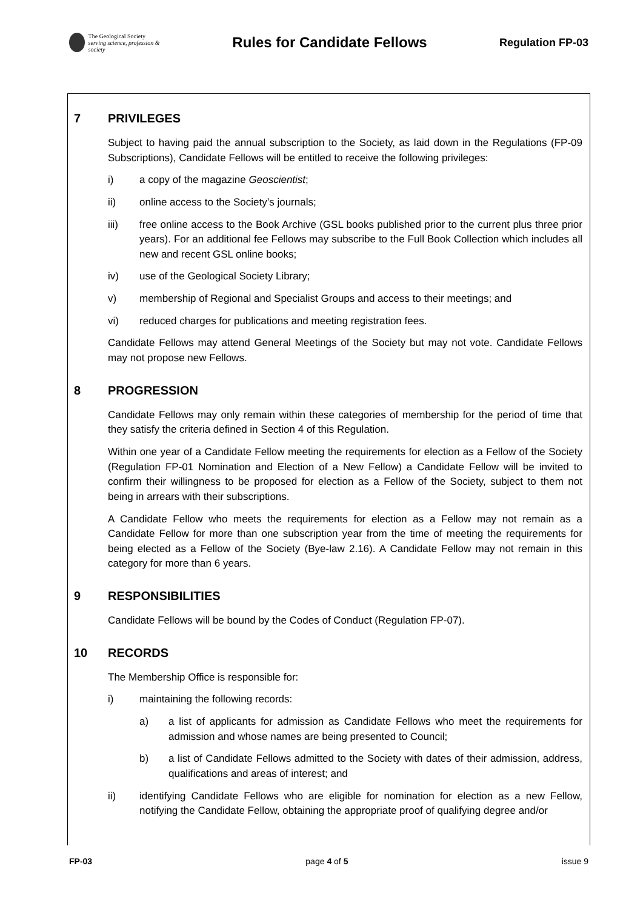The Geological Society
serving science, profession & society
Rules for Candidate Fellows
Regulation FP-03
7 PRIVILEGES
Subject to having paid the annual subscription to the Society, as laid down in the Regulations (FP-09 Subscriptions), Candidate Fellows will be entitled to receive the following privileges:
i) a copy of the magazine Geoscientist;
ii) online access to the Society’s journals;
iii) free online access to the Book Archive (GSL books published prior to the current plus three prior years). For an additional fee Fellows may subscribe to the Full Book Collection which includes all new and recent GSL online books;
iv) use of the Geological Society Library;
v) membership of Regional and Specialist Groups and access to their meetings; and
vi) reduced charges for publications and meeting registration fees.
Candidate Fellows may attend General Meetings of the Society but may not vote. Candidate Fellows may not propose new Fellows.
8 PROGRESSION
Candidate Fellows may only remain within these categories of membership for the period of time that they satisfy the criteria defined in Section 4 of this Regulation.
Within one year of a Candidate Fellow meeting the requirements for election as a Fellow of the Society (Regulation FP-01 Nomination and Election of a New Fellow) a Candidate Fellow will be invited to confirm their willingness to be proposed for election as a Fellow of the Society, subject to them not being in arrears with their subscriptions.
A Candidate Fellow who meets the requirements for election as a Fellow may not remain as a Candidate Fellow for more than one subscription year from the time of meeting the requirements for being elected as a Fellow of the Society (Bye-law 2.16). A Candidate Fellow may not remain in this category for more than 6 years.
9 RESPONSIBILITIES
Candidate Fellows will be bound by the Codes of Conduct (Regulation FP-07).
10 RECORDS
The Membership Office is responsible for:
i) maintaining the following records:
a) a list of applicants for admission as Candidate Fellows who meet the requirements for admission and whose names are being presented to Council;
b) a list of Candidate Fellows admitted to the Society with dates of their admission, address, qualifications and areas of interest; and
ii) identifying Candidate Fellows who are eligible for nomination for election as a new Fellow, notifying the Candidate Fellow, obtaining the appropriate proof of qualifying degree and/or
FP-03 page 4 of 5 issue 9